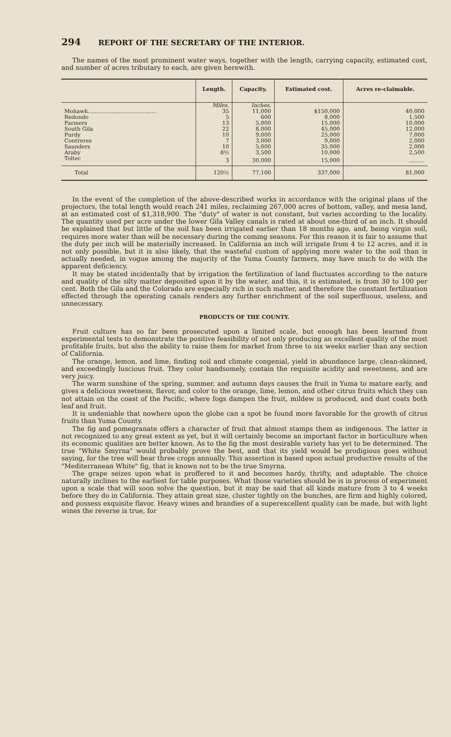294 REPORT OF THE SECRETARY OF THE INTERIOR.
The names of the most prominent water ways, together with the length, carrying capacity, estimated cost, and number of acres tributary to each, are given herewith.
| | Length. | Capacity. | Estimated cost. | Acres re-claimable. |
| --- | --- | --- | --- | --- |
| | Miles. | Inches. | | |
| Mohawk........................................ | 35 | 11,000 | $150,000 | 40,000 |
| Redondo | 5 | 600 | 8,000 | 1,500 |
| Farmers | 13 | 5,000 | 15,000 | 10,000 |
| South Gila | 22 | 8,000 | 45,000 | 12,000 |
| Purdy | 10 | 9,000 | 25,000 | 7,000 |
| Contreres | 7 | 3,000 | 9,000 | 2,000 |
| Saunders | 10 | 5,000 | 35,000 | 2,000 |
| Araby | 8½ | 3,500 | 10,000 | 2,500 |
| Toltec | 3 | 30,000 | 15,000 | ......... |
| Total | 120½ | 77,100 | 337,000 | 81,000 |
In the event of the completion of the above-described works in accordance with the original plans of the projectors, the total length would reach 241 miles, reclaiming 267,000 acres of bottom, valley, and mesa land, at an estimated cost of $1,318,900. The "duty" of water is not constant, but varies according to the locality. The quantity used per acre under the lower Gila Valley canals is rated at about one-third of an inch. It should be explained that but little of the soil has been irrigated earlier than 18 months ago, and, being virgin soil, requires more water than will be necessary during the coming seasons. For this reason it is fair to assume that the duty per inch will be materially increased. In California an inch will irrigate from 4 to 12 acres, and it is not only possible, but it is also likely, that the wasteful custom of applying more water to the soil than is actually needed, in vogue among the majority of the Yuma County farmers, may have much to do with the apparent deficiency.
It may be stated incidentally that by irrigation the fertilization of land fluctuates according to the nature and quality of the silty matter deposited upon it by the water, and this, it is estimated, is from 30 to 100 per cent. Both the Gila and the Colorado are especially rich in such matter, and therefore the constant fertilization effected through the operating canals renders any further enrichment of the soil superfluous, useless, and unnecessary.
PRODUCTS OF THE COUNTY.
Fruit culture has so far been prosecuted upon a limited scale, but enough has been learned from experimental tests to demonstrate the positive feasibility of not only producing an excellent quality of the most profitable fruits, but also the ability to raise them for market from three to six weeks earlier than any section of California.
The orange, lemon, and lime, finding soil and climate congenial, yield in abundance large, clean-skinned, and exceedingly luscious fruit. They color handsomely, contain the requisite acidity and sweetness, and are very juicy.
The warm sunshine of the spring, summer, and autumn days causes the fruit in Yuma to mature early, and gives a delicious sweetness, flavor, and color to the orange, lime, lemon, and other citrus fruits which they can not attain on the coast of the Pacific, where fogs dampen the fruit, mildew is produced, and dust coats both leaf and fruit.
It is undeniable that nowhere upon the globe can a spot be found more favorable for the growth of citrus fruits than Yuma County.
The fig and pomegranate offers a character of fruit that almost stamps them as indigenous. The latter is not recognized to any great extent as yet, but it will certainly become an important factor in horticulture when its economic qualities are better known. As to the fig the most desirable variety has yet to be determined. The true "White Smyrna" would probably prove the best, and that its yield would be prodigious goes without saying, for the tree will bear three crops annually. This assertion is based upon actual productive results of the "Mediterranean White" fig, that is known not to be the true Smyrna.
The grape seizes upon what is proffered to it and becomes hardy, thrifty, and adaptable. The choice naturally inclines to the earliest for table purposes. What those varieties should be is in process of experiment upon a scale that will soon solve the question, but it may be said that all kinds mature from 3 to 4 weeks before they do in California. They attain great size, cluster tightly on the bunches, are firm and highly colored, and possess exquisite flavor. Heavy wines and brandies of a superexcellent quality can be made, but with light wines the reverse is true, for